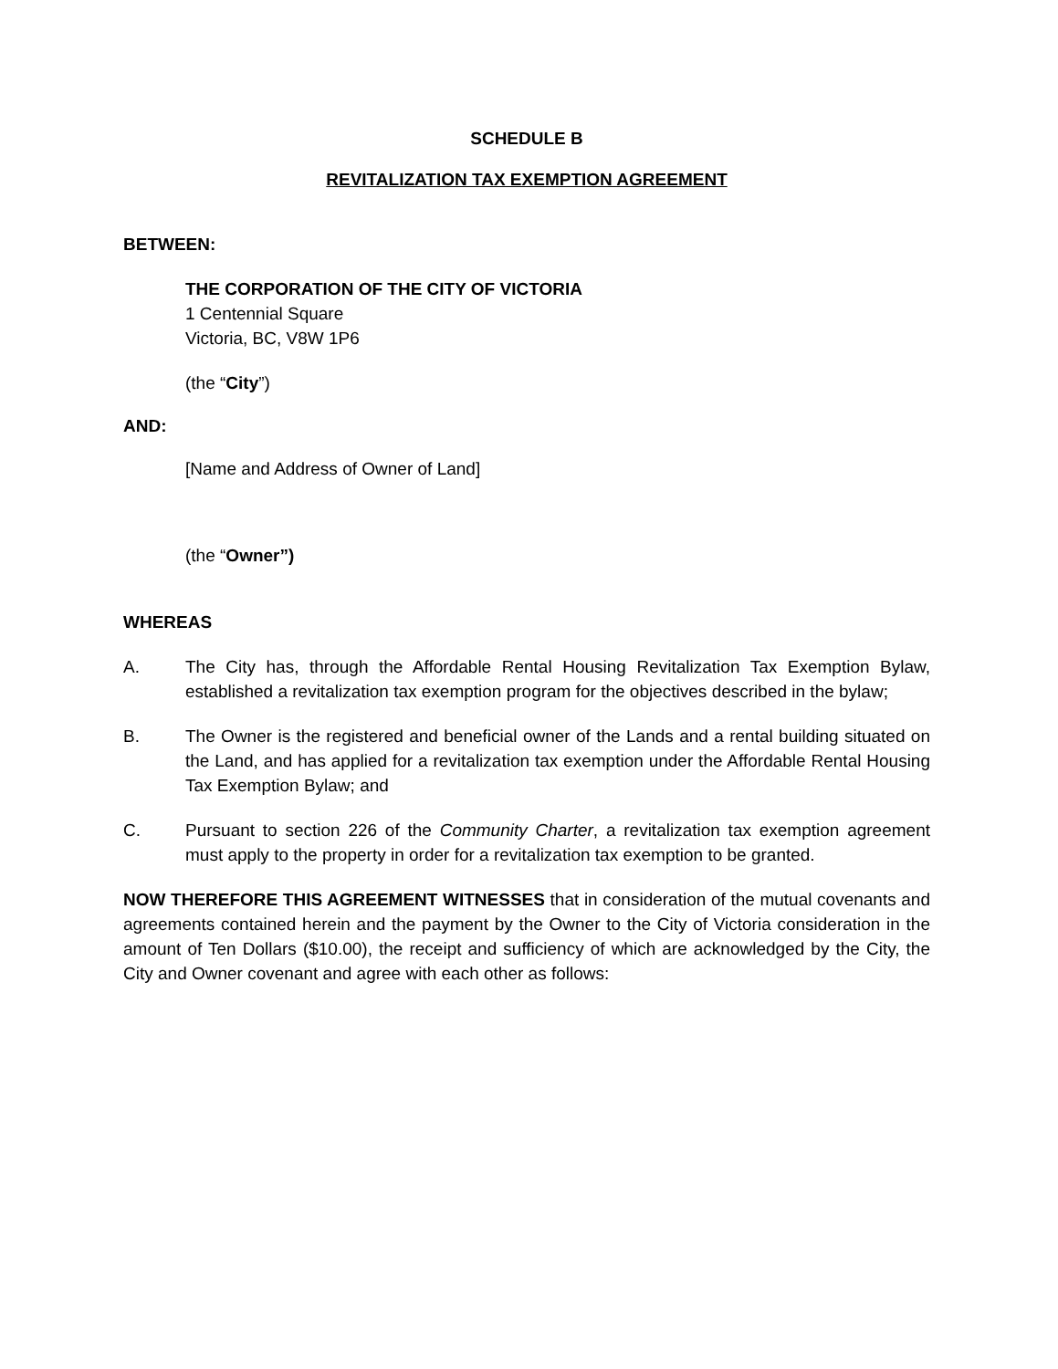SCHEDULE B
REVITALIZATION TAX EXEMPTION AGREEMENT
BETWEEN:
THE CORPORATION OF THE CITY OF VICTORIA
1 Centennial Square
Victoria, BC, V8W 1P6
(the “City”)
AND:
[Name and Address of Owner of Land]
(the “Owner”)
WHEREAS
A. The City has, through the Affordable Rental Housing Revitalization Tax Exemption Bylaw, established a revitalization tax exemption program for the objectives described in the bylaw;
B. The Owner is the registered and beneficial owner of the Lands and a rental building situated on the Land, and has applied for a revitalization tax exemption under the Affordable Rental Housing Tax Exemption Bylaw; and
C. Pursuant to section 226 of the Community Charter, a revitalization tax exemption agreement must apply to the property in order for a revitalization tax exemption to be granted.
NOW THEREFORE THIS AGREEMENT WITNESSES that in consideration of the mutual covenants and agreements contained herein and the payment by the Owner to the City of Victoria consideration in the amount of Ten Dollars ($10.00), the receipt and sufficiency of which are acknowledged by the City, the City and Owner covenant and agree with each other as follows: